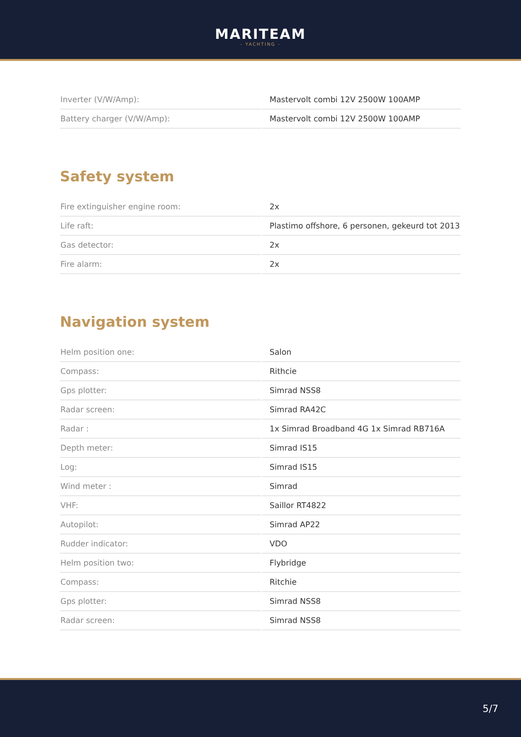MARITEAM
- YACHTING -
| Inverter (V/W/Amp): | Mastervolt combi 12V 2500W 100AMP |
| Battery charger (V/W/Amp): | Mastervolt combi 12V 2500W 100AMP |
Safety system
| Fire extinguisher engine room: | 2x |
| Life raft: | Plastimo offshore, 6 personen, gekeurd tot 2013 |
| Gas detector: | 2x |
| Fire alarm: | 2x |
Navigation system
| Helm position one: | Salon |
| Compass: | Rithcie |
| Gps plotter: | Simrad NSS8 |
| Radar screen: | Simrad RA42C |
| Radar : | 1x Simrad Broadband 4G 1x Simrad RB716A |
| Depth meter: | Simrad IS15 |
| Log: | Simrad IS15 |
| Wind meter : | Simrad |
| VHF: | Saillor RT4822 |
| Autopilot: | Simrad AP22 |
| Rudder indicator: | VDO |
| Helm position two: | Flybridge |
| Compass: | Ritchie |
| Gps plotter: | Simrad NSS8 |
| Radar screen: | Simrad NSS8 |
5/7